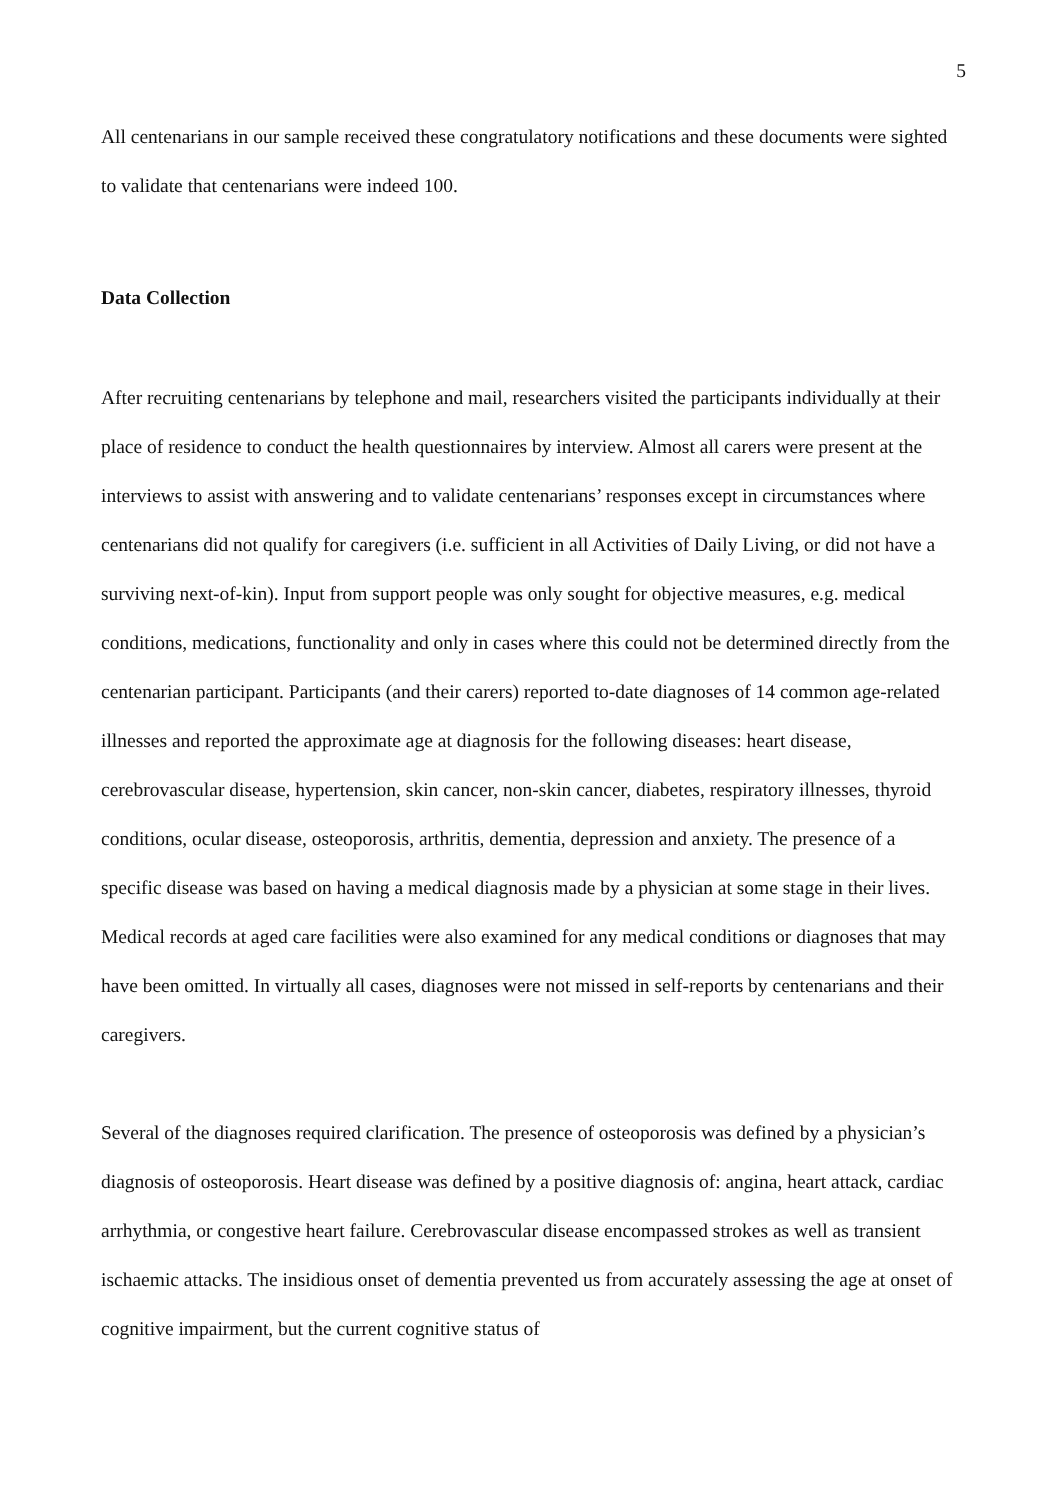5
All centenarians in our sample received these congratulatory notifications and these documents were sighted to validate that centenarians were indeed 100.
Data Collection
After recruiting centenarians by telephone and mail, researchers visited the participants individually at their place of residence to conduct the health questionnaires by interview. Almost all carers were present at the interviews to assist with answering and to validate centenarians’ responses except in circumstances where centenarians did not qualify for caregivers (i.e. sufficient in all Activities of Daily Living, or did not have a surviving next-of-kin). Input from support people was only sought for objective measures, e.g. medical conditions, medications, functionality and only in cases where this could not be determined directly from the centenarian participant. Participants (and their carers) reported to-date diagnoses of 14 common age-related illnesses and reported the approximate age at diagnosis for the following diseases: heart disease, cerebrovascular disease, hypertension, skin cancer, non-skin cancer, diabetes, respiratory illnesses, thyroid conditions, ocular disease, osteoporosis, arthritis, dementia, depression and anxiety. The presence of a specific disease was based on having a medical diagnosis made by a physician at some stage in their lives. Medical records at aged care facilities were also examined for any medical conditions or diagnoses that may have been omitted. In virtually all cases, diagnoses were not missed in self-reports by centenarians and their caregivers.
Several of the diagnoses required clarification. The presence of osteoporosis was defined by a physician’s diagnosis of osteoporosis. Heart disease was defined by a positive diagnosis of: angina, heart attack, cardiac arrhythmia, or congestive heart failure. Cerebrovascular disease encompassed strokes as well as transient ischaemic attacks. The insidious onset of dementia prevented us from accurately assessing the age at onset of cognitive impairment, but the current cognitive status of